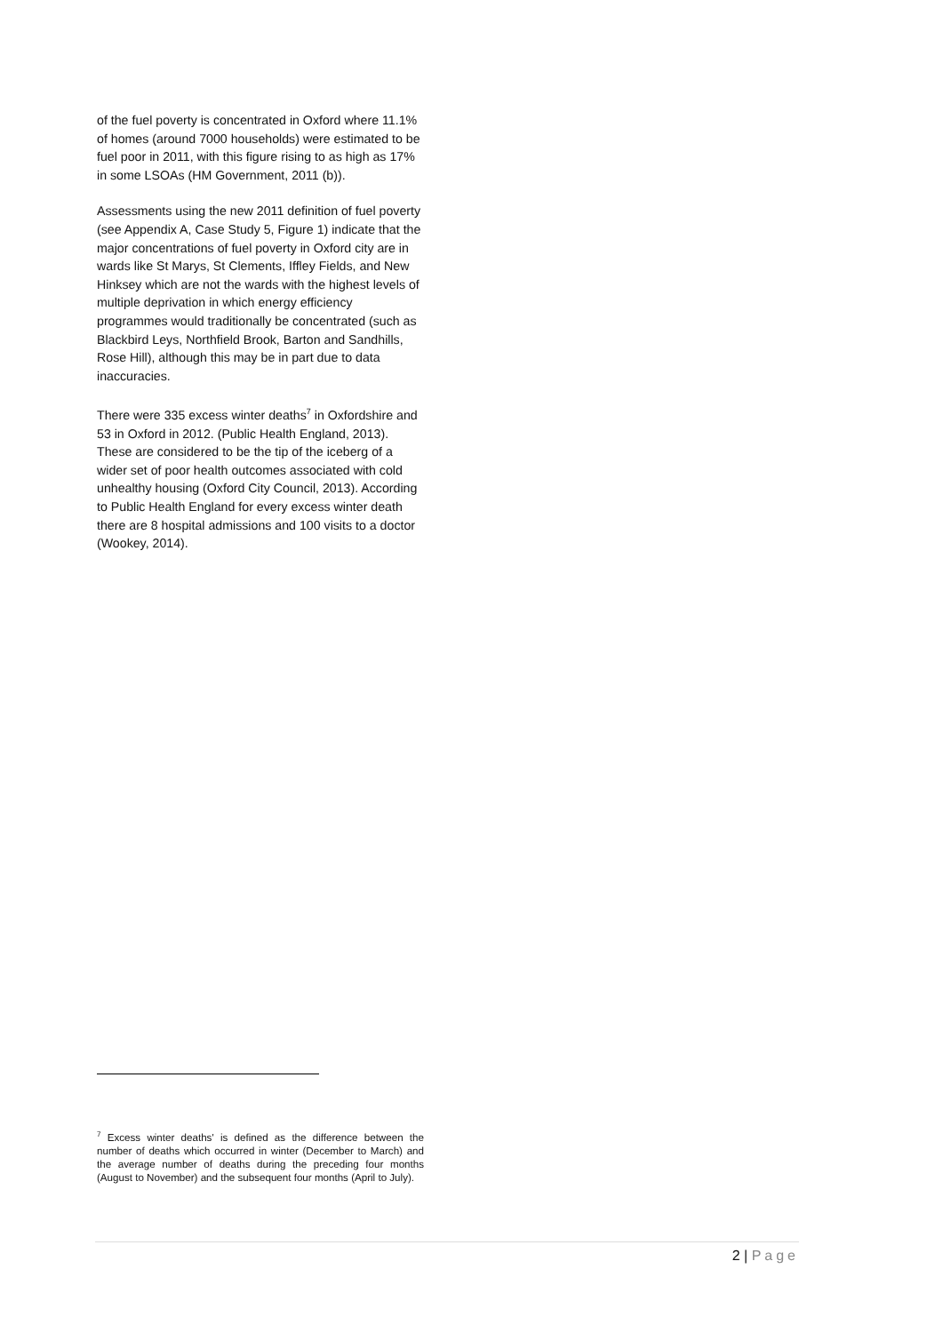of the fuel poverty is concentrated in Oxford where 11.1% of homes (around 7000 households) were estimated to be fuel poor in 2011, with this figure rising to as high as 17% in some LSOAs (HM Government, 2011 (b)).
Assessments using the new 2011 definition of fuel poverty (see Appendix A, Case Study 5, Figure 1) indicate that the major concentrations of fuel poverty in Oxford city are in wards like St Marys, St Clements, Iffley Fields, and New Hinksey which are not the wards with the highest levels of multiple deprivation in which energy efficiency programmes would traditionally be concentrated (such as Blackbird Leys, Northfield Brook, Barton and Sandhills, Rose Hill), although this may be in part due to data inaccuracies.
There were 335 excess winter deaths<sup>7</sup> in Oxfordshire and 53 in Oxford in 2012. (Public Health England, 2013). These are considered to be the tip of the iceberg of a wider set of poor health outcomes associated with cold unhealthy housing (Oxford City Council, 2013). According to Public Health England for every excess winter death there are 8 hospital admissions and 100 visits to a doctor (Wookey, 2014).
<sup>7</sup> Excess winter deaths' is defined as the difference between the number of deaths which occurred in winter (December to March) and the average number of deaths during the preceding four months (August to November) and the subsequent four months (April to July).
2 | Page